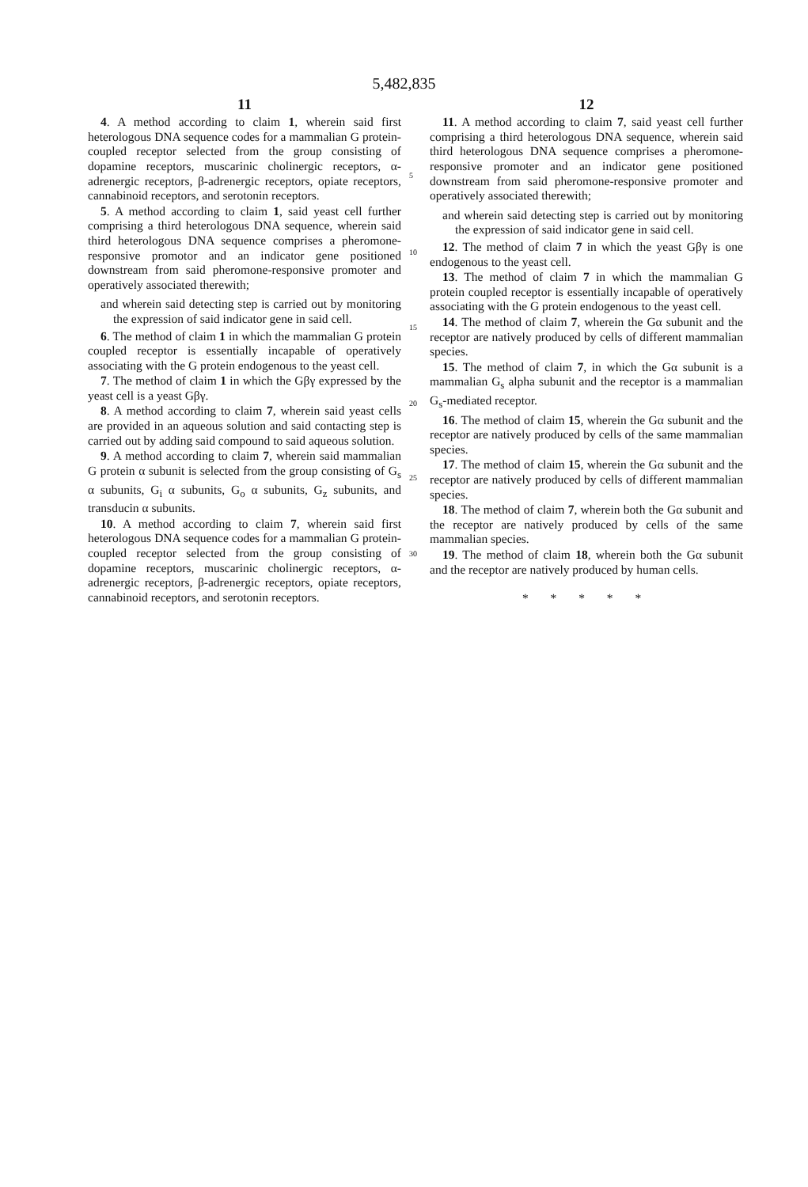5,482,835
11
4. A method according to claim 1, wherein said first heterologous DNA sequence codes for a mammalian G protein-coupled receptor selected from the group consisting of dopamine receptors, muscarinic cholinergic receptors, α-adrenergic receptors, β-adrenergic receptors, opiate receptors, cannabinoid receptors, and serotonin receptors.
5. A method according to claim 1, said yeast cell further comprising a third heterologous DNA sequence, wherein said third heterologous DNA sequence comprises a pheromone-responsive promotor and an indicator gene positioned downstream from said pheromone-responsive promoter and operatively associated therewith;
and wherein said detecting step is carried out by monitoring the expression of said indicator gene in said cell.
6. The method of claim 1 in which the mammalian G protein coupled receptor is essentially incapable of operatively associating with the G protein endogenous to the yeast cell.
7. The method of claim 1 in which the Gβγ expressed by the yeast cell is a yeast Gβγ.
8. A method according to claim 7, wherein said yeast cells are provided in an aqueous solution and said contacting step is carried out by adding said compound to said aqueous solution.
9. A method according to claim 7, wherein said mammalian G protein α subunit is selected from the group consisting of G<sub>s</sub> α subunits, G<sub>i</sub> α subunits, G<sub>o</sub> α subunits, G<sub>z</sub> subunits, and transducin α subunits.
10. A method according to claim 7, wherein said first heterologous DNA sequence codes for a mammalian G protein-coupled receptor selected from the group consisting of dopamine receptors, muscarinic cholinergic receptors, α-adrenergic receptors, β-adrenergic receptors, opiate receptors, cannabinoid receptors, and serotonin receptors.
5
10
15
20
25
30
12
11. A method according to claim 7, said yeast cell further comprising a third heterologous DNA sequence, wherein said third heterologous DNA sequence comprises a pheromone-responsive promoter and an indicator gene positioned downstream from said pheromone-responsive promoter and operatively associated therewith;
and wherein said detecting step is carried out by monitoring the expression of said indicator gene in said cell.
12. The method of claim 7 in which the yeast Gβγ is one endogenous to the yeast cell.
13. The method of claim 7 in which the mammalian G protein coupled receptor is essentially incapable of operatively associating with the G protein endogenous to the yeast cell.
14. The method of claim 7, wherein the Gα subunit and the receptor are natively produced by cells of different mammalian species.
15. The method of claim 7, in which the Gα subunit is a mammalian G<sub>s</sub> alpha subunit and the receptor is a mammalian G<sub>s</sub>-mediated receptor.
16. The method of claim 15, wherein the Gα subunit and the receptor are natively produced by cells of the same mammalian species.
17. The method of claim 15, wherein the Gα subunit and the receptor are natively produced by cells of different mammalian species.
18. The method of claim 7, wherein both the Gα subunit and the receptor are natively produced by cells of the same mammalian species.
19. The method of claim 18, wherein both the Gα subunit and the receptor are natively produced by human cells.
* * * * *